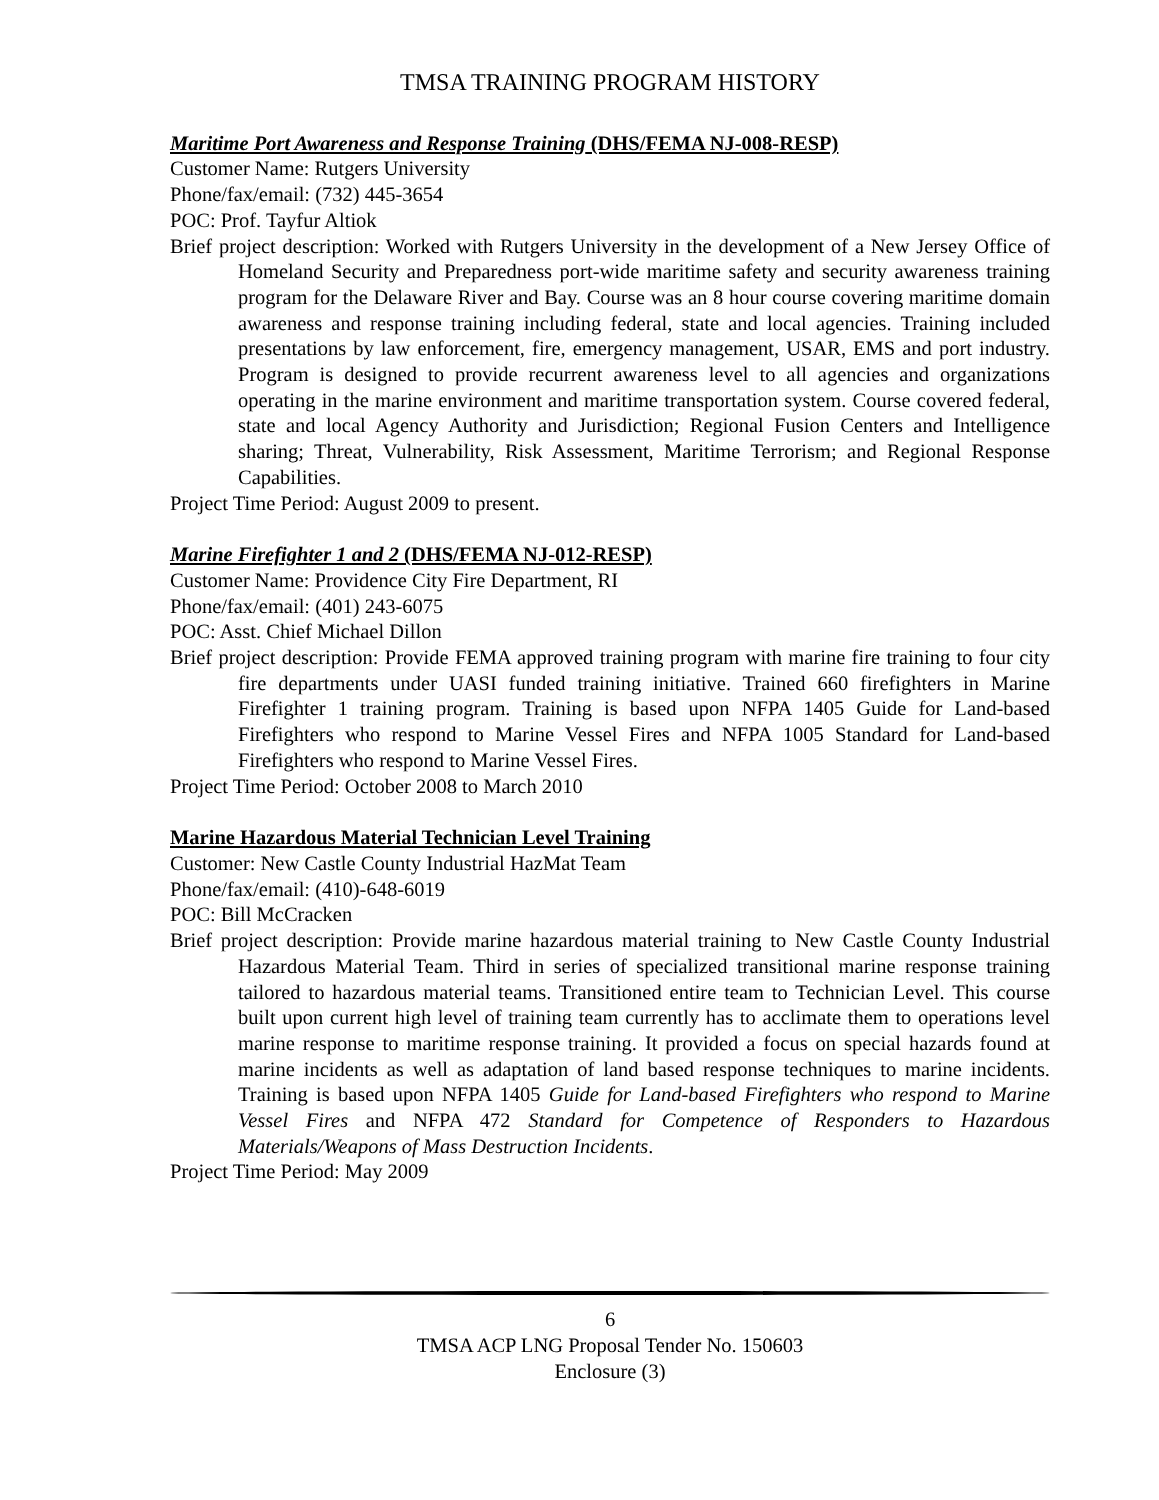TMSA TRAINING PROGRAM HISTORY
Maritime Port Awareness and Response Training (DHS/FEMA NJ-008-RESP)
Customer Name: Rutgers University
Phone/fax/email: (732) 445-3654
POC: Prof. Tayfur Altiok
Brief project description: Worked with Rutgers University in the development of a New Jersey Office of Homeland Security and Preparedness port-wide maritime safety and security awareness training program for the Delaware River and Bay. Course was an 8 hour course covering maritime domain awareness and response training including federal, state and local agencies. Training included presentations by law enforcement, fire, emergency management, USAR, EMS and port industry. Program is designed to provide recurrent awareness level to all agencies and organizations operating in the marine environment and maritime transportation system. Course covered federal, state and local Agency Authority and Jurisdiction; Regional Fusion Centers and Intelligence sharing; Threat, Vulnerability, Risk Assessment, Maritime Terrorism; and Regional Response Capabilities.
Project Time Period: August 2009 to present.
Marine Firefighter 1 and 2 (DHS/FEMA NJ-012-RESP)
Customer Name: Providence City Fire Department, RI
Phone/fax/email: (401) 243-6075
POC: Asst. Chief Michael Dillon
Brief project description: Provide FEMA approved training program with marine fire training to four city fire departments under UASI funded training initiative. Trained 660 firefighters in Marine Firefighter 1 training program. Training is based upon NFPA 1405 Guide for Land-based Firefighters who respond to Marine Vessel Fires and NFPA 1005 Standard for Land-based Firefighters who respond to Marine Vessel Fires.
Project Time Period: October 2008 to March 2010
Marine Hazardous Material Technician Level Training
Customer: New Castle County Industrial HazMat Team
Phone/fax/email: (410)-648-6019
POC: Bill McCracken
Brief project description: Provide marine hazardous material training to New Castle County Industrial Hazardous Material Team. Third in series of specialized transitional marine response training tailored to hazardous material teams. Transitioned entire team to Technician Level. This course built upon current high level of training team currently has to acclimate them to operations level marine response to maritime response training. It provided a focus on special hazards found at marine incidents as well as adaptation of land based response techniques to marine incidents. Training is based upon NFPA 1405 Guide for Land-based Firefighters who respond to Marine Vessel Fires and NFPA 472 Standard for Competence of Responders to Hazardous Materials/Weapons of Mass Destruction Incidents.
Project Time Period: May 2009
6
TMSA ACP LNG Proposal Tender No. 150603
Enclosure (3)